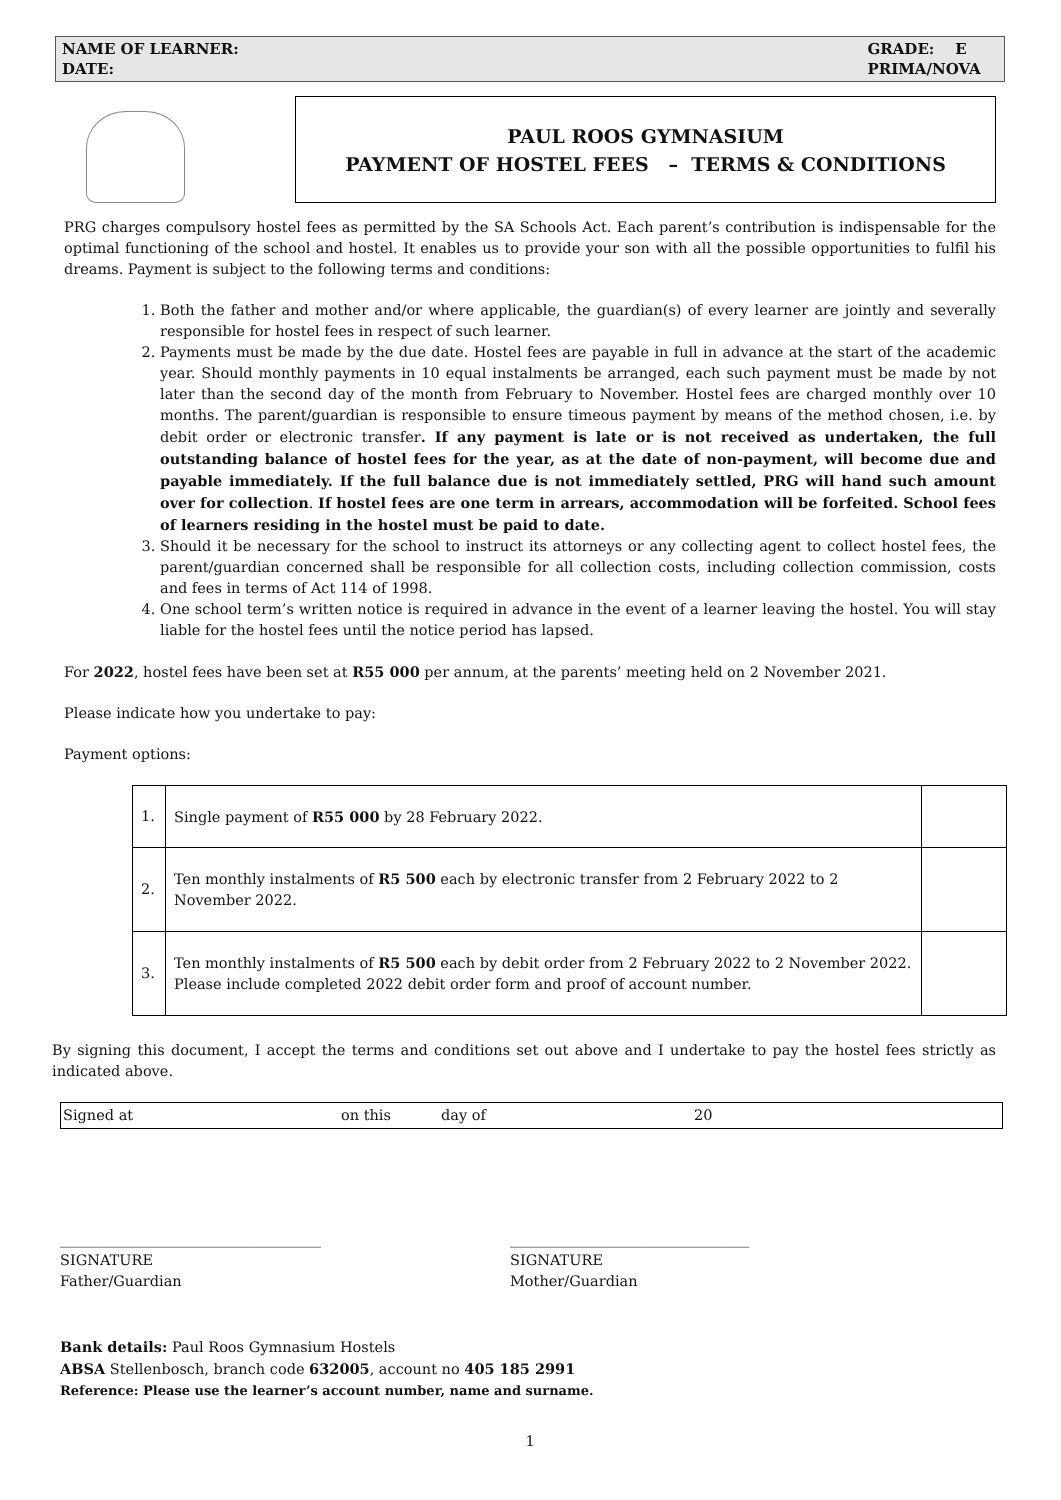NAME OF LEARNER:
DATE:
GRADE: E
PRIMA/NOVA
PAUL ROOS GYMNASIUM
PAYMENT OF HOSTEL FEES – TERMS & CONDITIONS
PRG charges compulsory hostel fees as permitted by the SA Schools Act. Each parent’s contribution is indispensable for the optimal functioning of the school and hostel. It enables us to provide your son with all the possible opportunities to fulfil his dreams. Payment is subject to the following terms and conditions:
1. Both the father and mother and/or where applicable, the guardian(s) of every learner are jointly and severally responsible for hostel fees in respect of such learner.
2. Payments must be made by the due date. Hostel fees are payable in full in advance at the start of the academic year. Should monthly payments in 10 equal instalments be arranged, each such payment must be made by not later than the second day of the month from February to November. Hostel fees are charged monthly over 10 months. The parent/guardian is responsible to ensure timeous payment by means of the method chosen, i.e. by debit order or electronic transfer. If any payment is late or is not received as undertaken, the full outstanding balance of hostel fees for the year, as at the date of non-payment, will become due and payable immediately. If the full balance due is not immediately settled, PRG will hand such amount over for collection. If hostel fees are one term in arrears, accommodation will be forfeited. School fees of learners residing in the hostel must be paid to date.
3. Should it be necessary for the school to instruct its attorneys or any collecting agent to collect hostel fees, the parent/guardian concerned shall be responsible for all collection costs, including collection commission, costs and fees in terms of Act 114 of 1998.
4. One school term’s written notice is required in advance in the event of a learner leaving the hostel. You will stay liable for the hostel fees until the notice period has lapsed.
For 2022, hostel fees have been set at R55 000 per annum, at the parents’ meeting held on 2 November 2021.
Please indicate how you undertake to pay:
Payment options:
| 1. | Single payment of R55 000 by 28 February 2022. | |
| 2. | Ten monthly instalments of R5 500 each by electronic transfer from 2 February 2022 to 2 November 2022. | |
| 3. | Ten monthly instalments of R5 500 each by debit order from 2 February 2022 to 2 November 2022. Please include completed 2022 debit order form and proof of account number. | |
By signing this document, I accept the terms and conditions set out above and I undertake to pay the hostel fees strictly as indicated above.
Signed at on this day of 20
____________________________________
SIGNATURE
Father/Guardian
_________________________________
SIGNATURE
Mother/Guardian
Bank details: Paul Roos Gymnasium Hostels
ABSA Stellenbosch, branch code 632005, account no 405 185 2991
Reference: Please use the learner’s account number, name and surname.
1